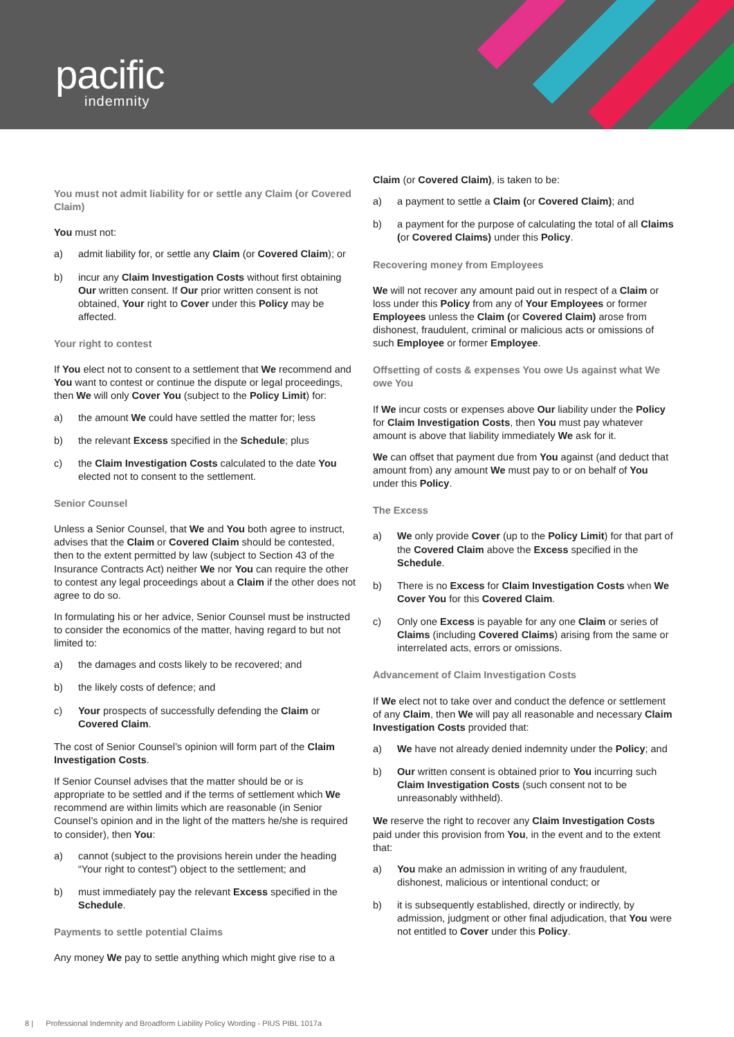pacific
indemnity
You must not admit liability for or settle any Claim (or Covered Claim)
You must not:
a) admit liability for, or settle any Claim (or Covered Claim); or
b) incur any Claim Investigation Costs without first obtaining Our written consent. If Our prior written consent is not obtained, Your right to Cover under this Policy may be affected.
Your right to contest
If You elect not to consent to a settlement that We recommend and You want to contest or continue the dispute or legal proceedings, then We will only Cover You (subject to the Policy Limit) for:
a) the amount We could have settled the matter for; less
b) the relevant Excess specified in the Schedule; plus
c) the Claim Investigation Costs calculated to the date You elected not to consent to the settlement.
Senior Counsel
Unless a Senior Counsel, that We and You both agree to instruct, advises that the Claim or Covered Claim should be contested, then to the extent permitted by law (subject to Section 43 of the Insurance Contracts Act) neither We nor You can require the other to contest any legal proceedings about a Claim if the other does not agree to do so.
In formulating his or her advice, Senior Counsel must be instructed to consider the economics of the matter, having regard to but not limited to:
a) the damages and costs likely to be recovered; and
b) the likely costs of defence; and
c) Your prospects of successfully defending the Claim or Covered Claim.
The cost of Senior Counsel’s opinion will form part of the Claim Investigation Costs.
If Senior Counsel advises that the matter should be or is appropriate to be settled and if the terms of settlement which We recommend are within limits which are reasonable (in Senior Counsel’s opinion and in the light of the matters he/she is required to consider), then You:
a) cannot (subject to the provisions herein under the heading “Your right to contest”) object to the settlement; and
b) must immediately pay the relevant Excess specified in the Schedule.
Payments to settle potential Claims
Any money We pay to settle anything which might give rise to a
Claim (or Covered Claim), is taken to be:
a) a payment to settle a Claim (or Covered Claim); and
b) a payment for the purpose of calculating the total of all Claims (or Covered Claims) under this Policy.
Recovering money from Employees
We will not recover any amount paid out in respect of a Claim or loss under this Policy from any of Your Employees or former Employees unless the Claim (or Covered Claim) arose from dishonest, fraudulent, criminal or malicious acts or omissions of such Employee or former Employee.
Offsetting of costs & expenses You owe Us against what We owe You
If We incur costs or expenses above Our liability under the Policy for Claim Investigation Costs, then You must pay whatever amount is above that liability immediately We ask for it.
We can offset that payment due from You against (and deduct that amount from) any amount We must pay to or on behalf of You under this Policy.
The Excess
a) We only provide Cover (up to the Policy Limit) for that part of the Covered Claim above the Excess specified in the Schedule.
b) There is no Excess for Claim Investigation Costs when We Cover You for this Covered Claim.
c) Only one Excess is payable for any one Claim or series of Claims (including Covered Claims) arising from the same or interrelated acts, errors or omissions.
Advancement of Claim Investigation Costs
If We elect not to take over and conduct the defence or settlement of any Claim, then We will pay all reasonable and necessary Claim Investigation Costs provided that:
a) We have not already denied indemnity under the Policy; and
b) Our written consent is obtained prior to You incurring such Claim Investigation Costs (such consent not to be unreasonably withheld).
We reserve the right to recover any Claim Investigation Costs paid under this provision from You, in the event and to the extent that:
a) You make an admission in writing of any fraudulent, dishonest, malicious or intentional conduct; or
b) it is subsequently established, directly or indirectly, by admission, judgment or other final adjudication, that You were not entitled to Cover under this Policy.
8 | Professional Indemnity and Broadform Liability Policy Wording - PIUS PIBL 1017a